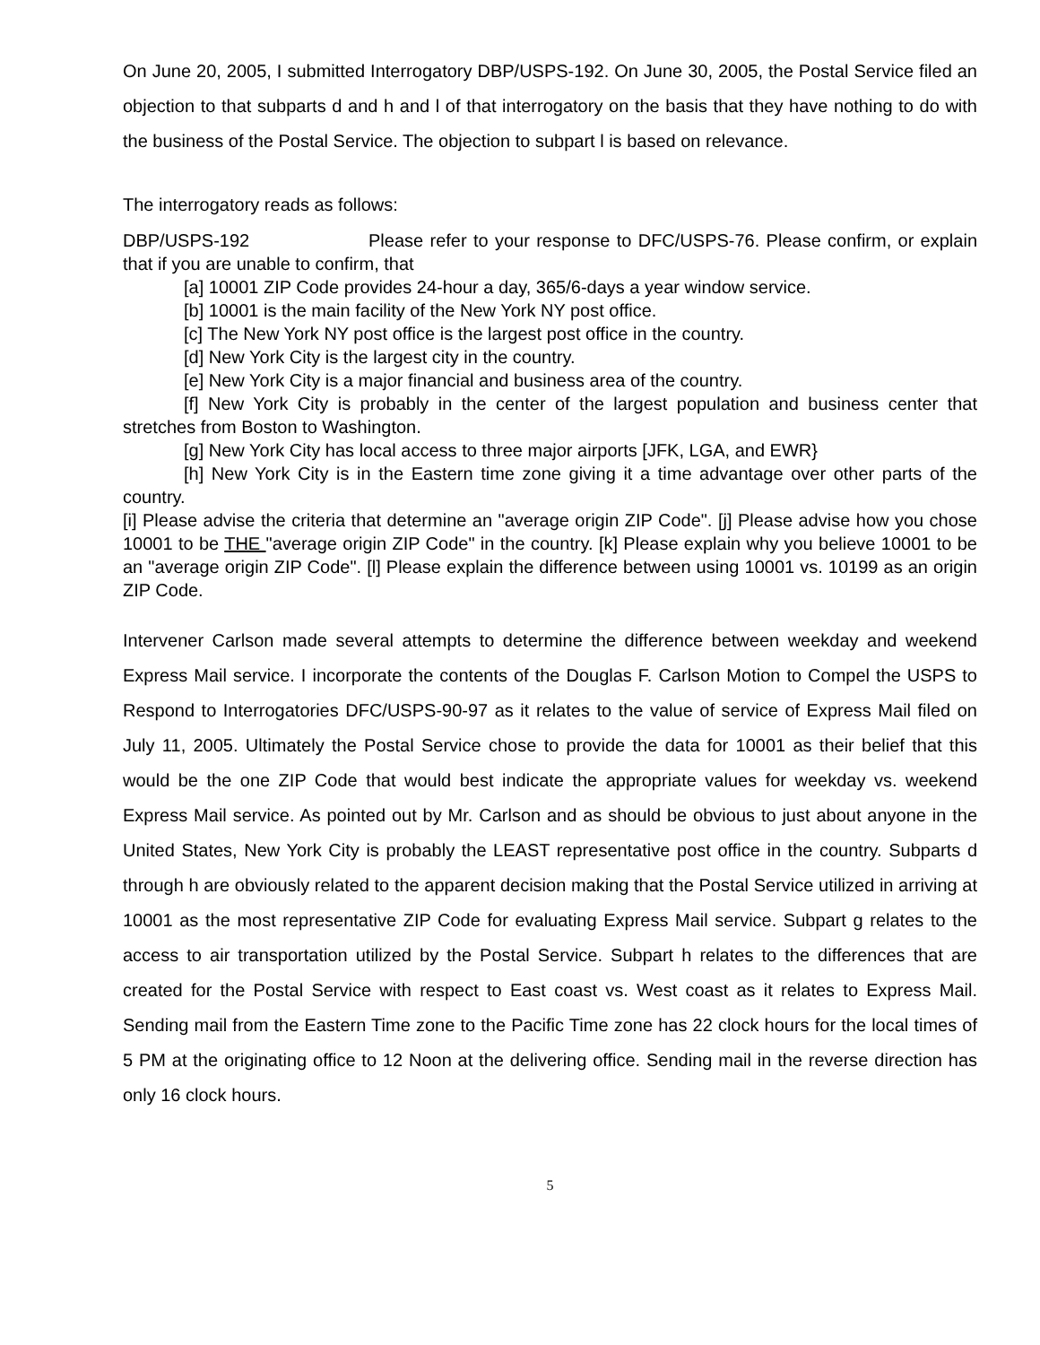On June 20, 2005, I submitted Interrogatory DBP/USPS-192. On June 30, 2005, the Postal Service filed an objection to that subparts d and h and l of that interrogatory on the basis that they have nothing to do with the business of the Postal Service. The objection to subpart l is based on relevance.
The interrogatory reads as follows:
DBP/USPS-192 Please refer to your response to DFC/USPS-76. Please confirm, or explain that if you are unable to confirm, that
[a] 10001 ZIP Code provides 24-hour a day, 365/6-days a year window service.
[b] 10001 is the main facility of the New York NY post office.
[c] The New York NY post office is the largest post office in the country.
[d] New York City is the largest city in the country.
[e] New York City is a major financial and business area of the country.
[f] New York City is probably in the center of the largest population and business center that stretches from Boston to Washington.
[g] New York City has local access to three major airports [JFK, LGA, and EWR}
[h] New York City is in the Eastern time zone giving it a time advantage over other parts of the country.
[i] Please advise the criteria that determine an "average origin ZIP Code". [j] Please advise how you chose 10001 to be THE "average origin ZIP Code" in the country. [k] Please explain why you believe 10001 to be an "average origin ZIP Code". [l] Please explain the difference between using 10001 vs. 10199 as an origin ZIP Code.
Intervener Carlson made several attempts to determine the difference between weekday and weekend Express Mail service. I incorporate the contents of the Douglas F. Carlson Motion to Compel the USPS to Respond to Interrogatories DFC/USPS-90-97 as it relates to the value of service of Express Mail filed on July 11, 2005. Ultimately the Postal Service chose to provide the data for 10001 as their belief that this would be the one ZIP Code that would best indicate the appropriate values for weekday vs. weekend Express Mail service. As pointed out by Mr. Carlson and as should be obvious to just about anyone in the United States, New York City is probably the LEAST representative post office in the country. Subparts d through h are obviously related to the apparent decision making that the Postal Service utilized in arriving at 10001 as the most representative ZIP Code for evaluating Express Mail service. Subpart g relates to the access to air transportation utilized by the Postal Service. Subpart h relates to the differences that are created for the Postal Service with respect to East coast vs. West coast as it relates to Express Mail. Sending mail from the Eastern Time zone to the Pacific Time zone has 22 clock hours for the local times of 5 PM at the originating office to 12 Noon at the delivering office. Sending mail in the reverse direction has only 16 clock hours.
5